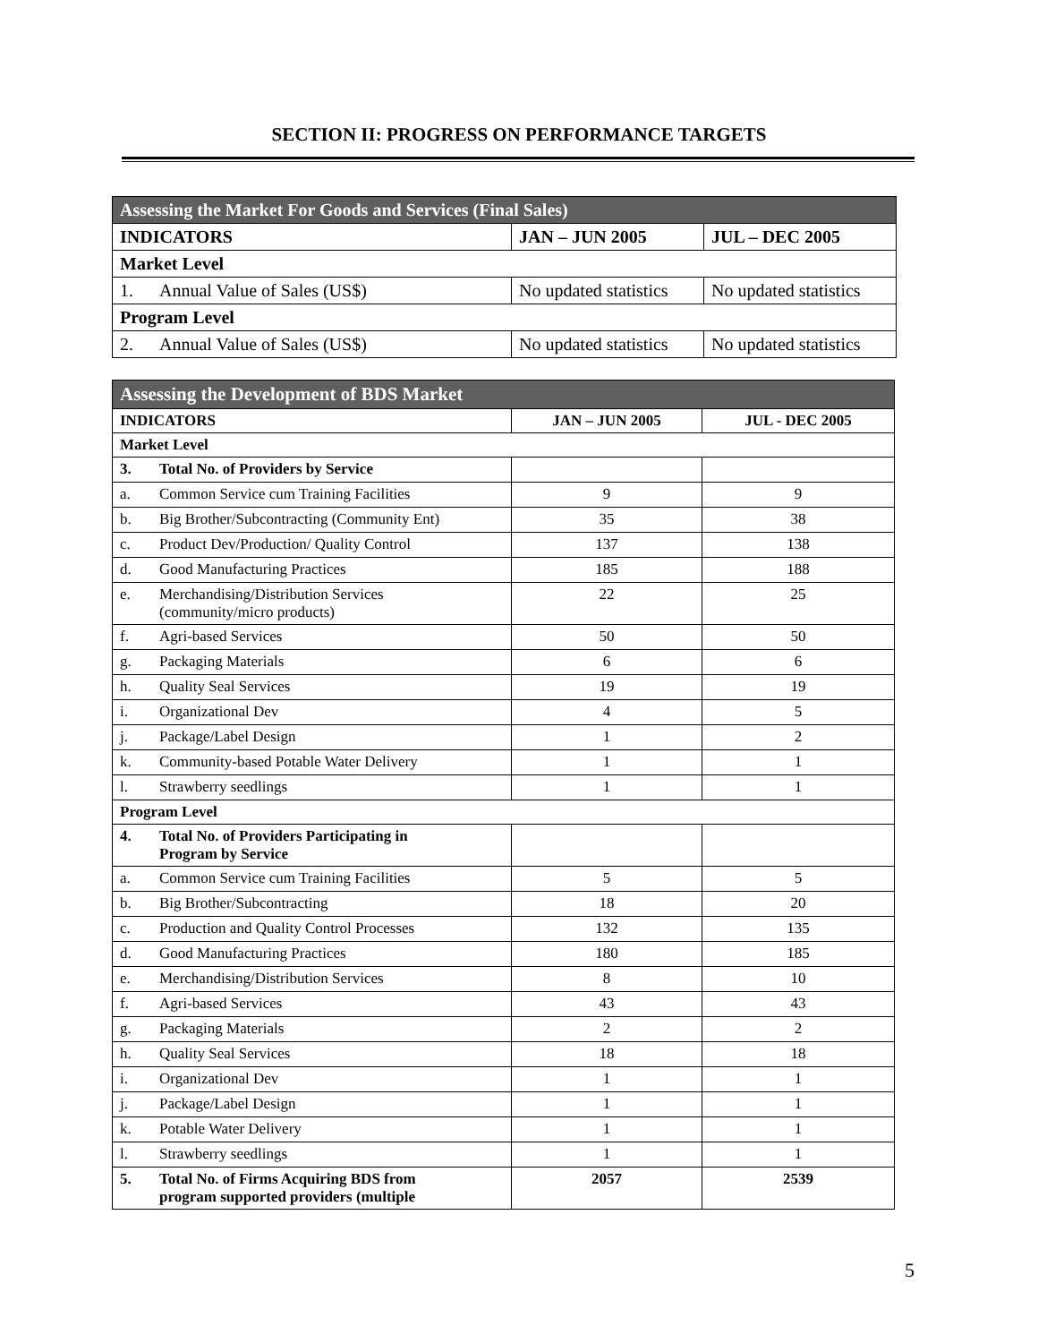SECTION II: PROGRESS ON PERFORMANCE TARGETS
| Assessing the Market For Goods and Services (Final Sales) | | | |
| --- | --- | --- | --- |
| INDICATORS | | JAN – JUN 2005 | JUL – DEC 2005 |
| Market Level | | | |
| 1. | Annual Value of Sales (US$) | No updated statistics | No updated statistics |
| Program Level | | | |
| 2. | Annual Value of Sales (US$) | No updated statistics | No updated statistics |
| Assessing the Development of BDS Market | | | |
| --- | --- | --- | --- |
| INDICATORS | | JAN – JUN 2005 | JUL - DEC 2005 |
| Market Level | | | |
| 3. | Total No. of Providers by Service | | |
| a. | Common Service cum Training Facilities | 9 | 9 |
| b. | Big Brother/Subcontracting (Community Ent) | 35 | 38 |
| c. | Product Dev/Production/ Quality Control | 137 | 138 |
| d. | Good Manufacturing Practices | 185 | 188 |
| e. | Merchandising/Distribution Services (community/micro products) | 22 | 25 |
| f. | Agri-based Services | 50 | 50 |
| g. | Packaging Materials | 6 | 6 |
| h. | Quality Seal Services | 19 | 19 |
| i. | Organizational Dev | 4 | 5 |
| j. | Package/Label Design | 1 | 2 |
| k. | Community-based Potable Water Delivery | 1 | 1 |
| l. | Strawberry seedlings | 1 | 1 |
| Program Level | | | |
| 4. | Total No. of Providers Participating in Program by Service | | |
| a. | Common Service cum Training Facilities | 5 | 5 |
| b. | Big Brother/Subcontracting | 18 | 20 |
| c. | Production and Quality Control Processes | 132 | 135 |
| d. | Good Manufacturing Practices | 180 | 185 |
| e. | Merchandising/Distribution Services | 8 | 10 |
| f. | Agri-based Services | 43 | 43 |
| g. | Packaging Materials | 2 | 2 |
| h. | Quality Seal Services | 18 | 18 |
| i. | Organizational Dev | 1 | 1 |
| j. | Package/Label Design | 1 | 1 |
| k. | Potable Water Delivery | 1 | 1 |
| l. | Strawberry seedlings | 1 | 1 |
| 5. | Total No. of Firms Acquiring BDS from program supported providers (multiple | 2057 | 2539 |
5